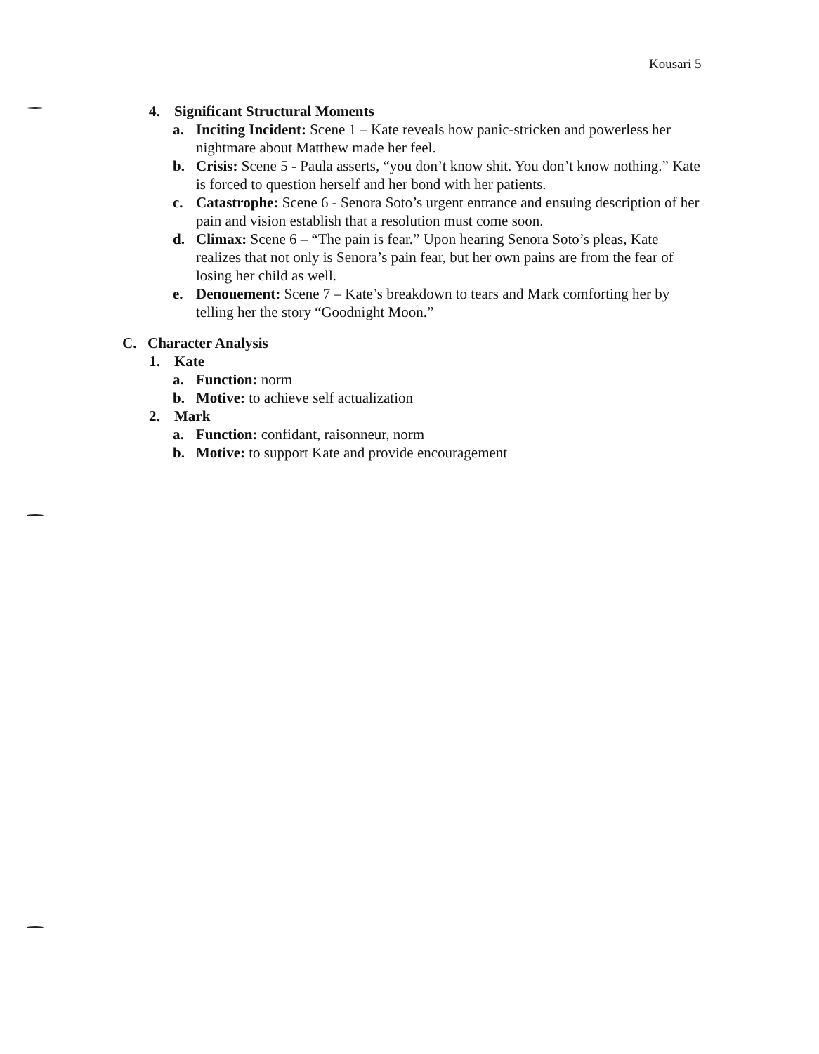Kousari 5
4. Significant Structural Moments
a. Inciting Incident: Scene 1 – Kate reveals how panic-stricken and powerless her nightmare about Matthew made her feel.
b. Crisis: Scene 5 - Paula asserts, “you don’t know shit. You don’t know nothing.” Kate is forced to question herself and her bond with her patients.
c. Catastrophe: Scene 6 - Senora Soto’s urgent entrance and ensuing description of her pain and vision establish that a resolution must come soon.
d. Climax: Scene 6 – “The pain is fear.” Upon hearing Senora Soto’s pleas, Kate realizes that not only is Senora’s pain fear, but her own pains are from the fear of losing her child as well.
e. Denouement: Scene 7 – Kate’s breakdown to tears and Mark comforting her by telling her the story “Goodnight Moon.”
C. Character Analysis
1. Kate
a. Function: norm
b. Motive: to achieve self actualization
2. Mark
a. Function: confidant, raisonneur, norm
b. Motive: to support Kate and provide encouragement